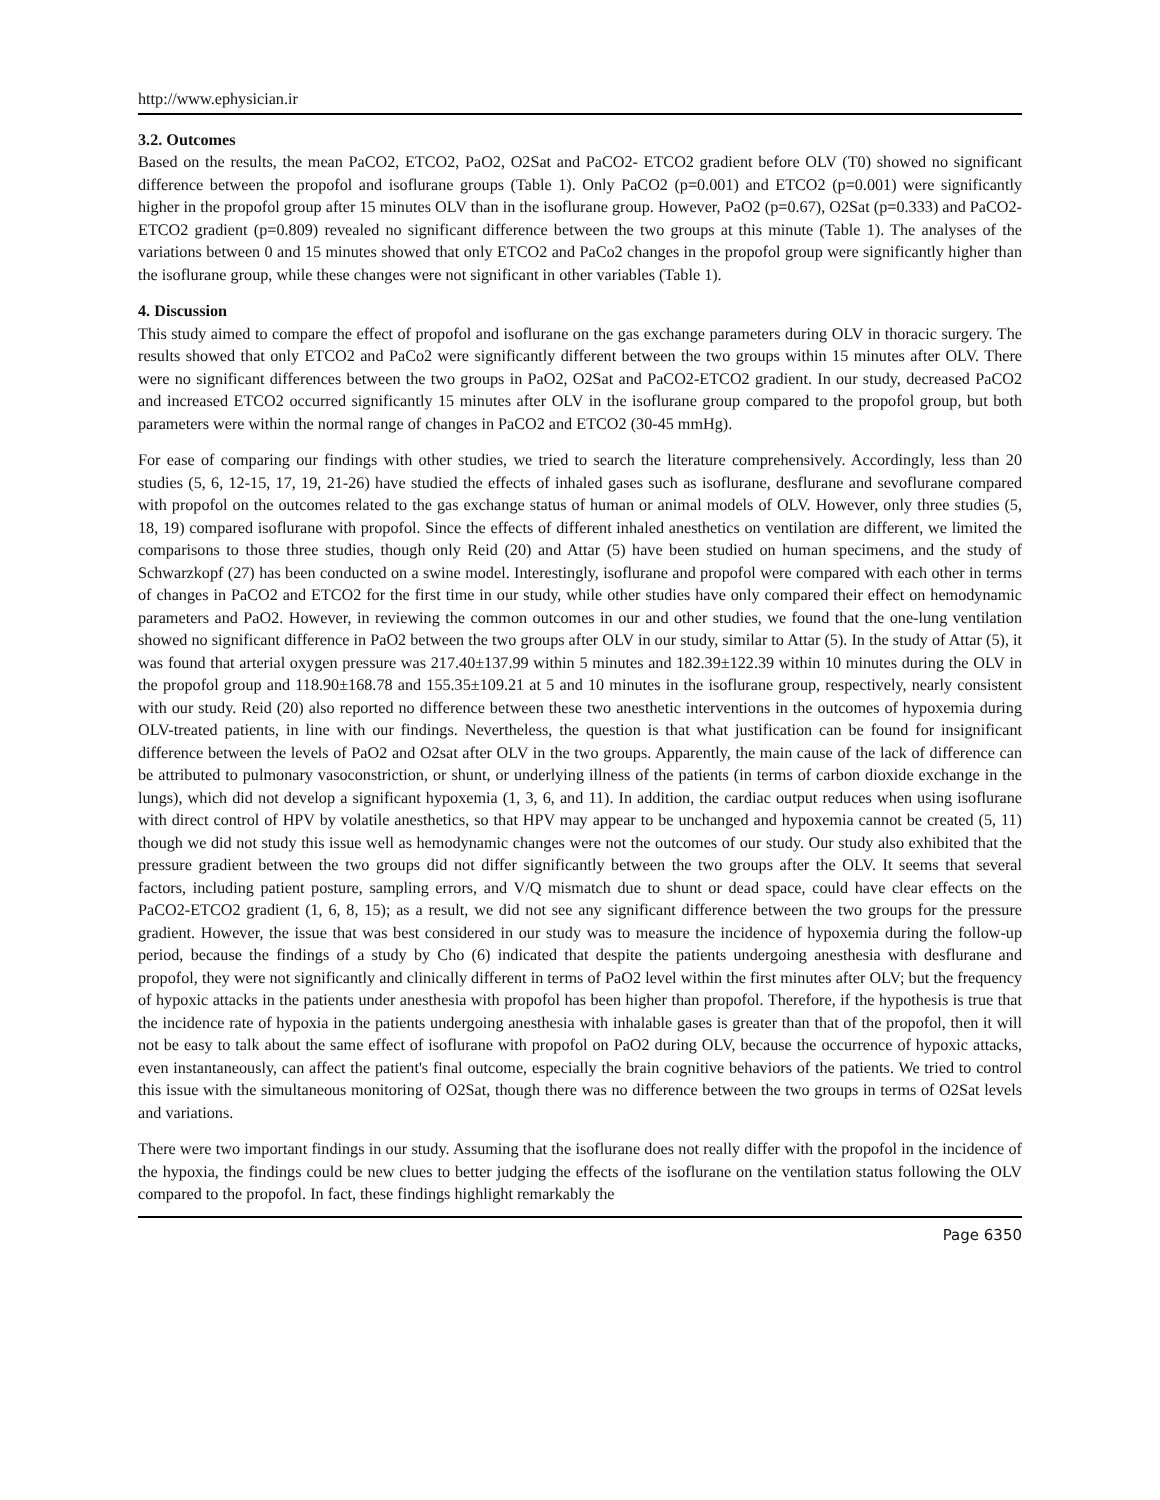http://www.ephysician.ir
3.2. Outcomes
Based on the results, the mean PaCO2, ETCO2, PaO2, O2Sat and PaCO2- ETCO2 gradient before OLV (T0) showed no significant difference between the propofol and isoflurane groups (Table 1). Only PaCO2 (p=0.001) and ETCO2 (p=0.001) were significantly higher in the propofol group after 15 minutes OLV than in the isoflurane group. However, PaO2 (p=0.67), O2Sat (p=0.333) and PaCO2-ETCO2 gradient (p=0.809) revealed no significant difference between the two groups at this minute (Table 1). The analyses of the variations between 0 and 15 minutes showed that only ETCO2 and PaCo2 changes in the propofol group were significantly higher than the isoflurane group, while these changes were not significant in other variables (Table 1).
4. Discussion
This study aimed to compare the effect of propofol and isoflurane on the gas exchange parameters during OLV in thoracic surgery. The results showed that only ETCO2 and PaCo2 were significantly different between the two groups within 15 minutes after OLV. There were no significant differences between the two groups in PaO2, O2Sat and PaCO2-ETCO2 gradient. In our study, decreased PaCO2 and increased ETCO2 occurred significantly 15 minutes after OLV in the isoflurane group compared to the propofol group, but both parameters were within the normal range of changes in PaCO2 and ETCO2 (30-45 mmHg).
For ease of comparing our findings with other studies, we tried to search the literature comprehensively. Accordingly, less than 20 studies (5, 6, 12-15, 17, 19, 21-26) have studied the effects of inhaled gases such as isoflurane, desflurane and sevoflurane compared with propofol on the outcomes related to the gas exchange status of human or animal models of OLV. However, only three studies (5, 18, 19) compared isoflurane with propofol. Since the effects of different inhaled anesthetics on ventilation are different, we limited the comparisons to those three studies, though only Reid (20) and Attar (5) have been studied on human specimens, and the study of Schwarzkopf (27) has been conducted on a swine model. Interestingly, isoflurane and propofol were compared with each other in terms of changes in PaCO2 and ETCO2 for the first time in our study, while other studies have only compared their effect on hemodynamic parameters and PaO2. However, in reviewing the common outcomes in our and other studies, we found that the one-lung ventilation showed no significant difference in PaO2 between the two groups after OLV in our study, similar to Attar (5). In the study of Attar (5), it was found that arterial oxygen pressure was 217.40±137.99 within 5 minutes and 182.39±122.39 within 10 minutes during the OLV in the propofol group and 118.90±168.78 and 155.35±109.21 at 5 and 10 minutes in the isoflurane group, respectively, nearly consistent with our study. Reid (20) also reported no difference between these two anesthetic interventions in the outcomes of hypoxemia during OLV-treated patients, in line with our findings. Nevertheless, the question is that what justification can be found for insignificant difference between the levels of PaO2 and O2sat after OLV in the two groups. Apparently, the main cause of the lack of difference can be attributed to pulmonary vasoconstriction, or shunt, or underlying illness of the patients (in terms of carbon dioxide exchange in the lungs), which did not develop a significant hypoxemia (1, 3, 6, and 11). In addition, the cardiac output reduces when using isoflurane with direct control of HPV by volatile anesthetics, so that HPV may appear to be unchanged and hypoxemia cannot be created (5, 11) though we did not study this issue well as hemodynamic changes were not the outcomes of our study. Our study also exhibited that the pressure gradient between the two groups did not differ significantly between the two groups after the OLV. It seems that several factors, including patient posture, sampling errors, and V/Q mismatch due to shunt or dead space, could have clear effects on the PaCO2-ETCO2 gradient (1, 6, 8, 15); as a result, we did not see any significant difference between the two groups for the pressure gradient. However, the issue that was best considered in our study was to measure the incidence of hypoxemia during the follow-up period, because the findings of a study by Cho (6) indicated that despite the patients undergoing anesthesia with desflurane and propofol, they were not significantly and clinically different in terms of PaO2 level within the first minutes after OLV; but the frequency of hypoxic attacks in the patients under anesthesia with propofol has been higher than propofol. Therefore, if the hypothesis is true that the incidence rate of hypoxia in the patients undergoing anesthesia with inhalable gases is greater than that of the propofol, then it will not be easy to talk about the same effect of isoflurane with propofol on PaO2 during OLV, because the occurrence of hypoxic attacks, even instantaneously, can affect the patient's final outcome, especially the brain cognitive behaviors of the patients. We tried to control this issue with the simultaneous monitoring of O2Sat, though there was no difference between the two groups in terms of O2Sat levels and variations.
There were two important findings in our study. Assuming that the isoflurane does not really differ with the propofol in the incidence of the hypoxia, the findings could be new clues to better judging the effects of the isoflurane on the ventilation status following the OLV compared to the propofol. In fact, these findings highlight remarkably the
Page 6350